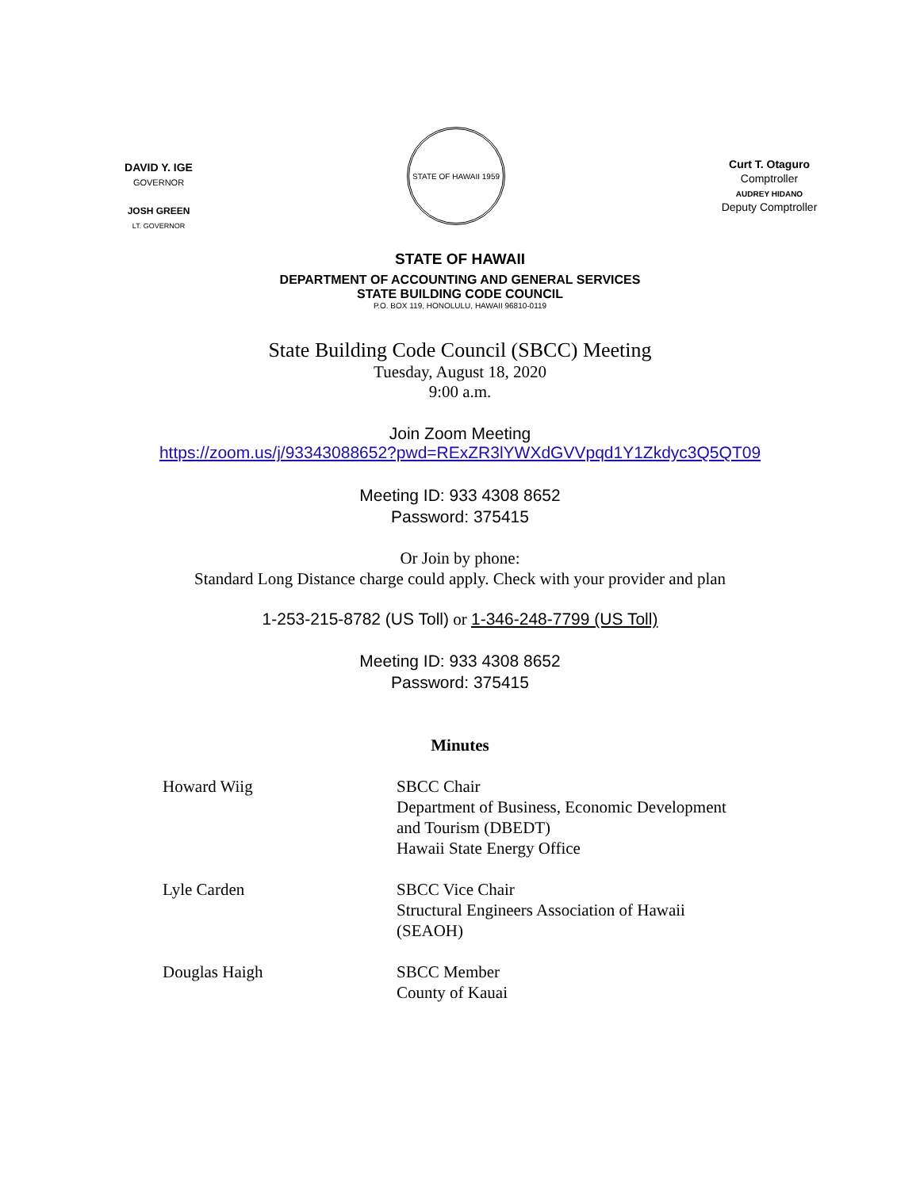DAVID Y. IGE
GOVERNOR
JOSH GREEN
LT. GOVERNOR
STATE OF HAWAII 1959
Curt T. Otaguro
Comptroller
AUDREY HIDANO
Deputy Comptroller
STATE OF HAWAII
DEPARTMENT OF ACCOUNTING AND GENERAL SERVICES
STATE BUILDING CODE COUNCIL
P.O. BOX 119, HONOLULU, HAWAII 96810-0119
State Building Code Council (SBCC) Meeting
Tuesday, August 18, 2020
9:00 a.m.
Join Zoom Meeting
https://zoom.us/j/93343088652?pwd=RExZR3lYWXdGVVpqd1Y1Zkdyc3Q5QT09
Meeting ID: 933 4308 8652
Password: 375415
Or Join by phone:
Standard Long Distance charge could apply. Check with your provider and plan
1-253-215-8782 (US Toll) or 1-346-248-7799 (US Toll)
Meeting ID: 933 4308 8652
Password: 375415
Minutes
Howard Wiig SBCC Chair
Department of Business, Economic Development
and Tourism (DBEDT)
Hawaii State Energy Office
Lyle Carden SBCC Vice Chair
Structural Engineers Association of Hawaii
(SEAOH)
Douglas Haigh SBCC Member
County of Kauai